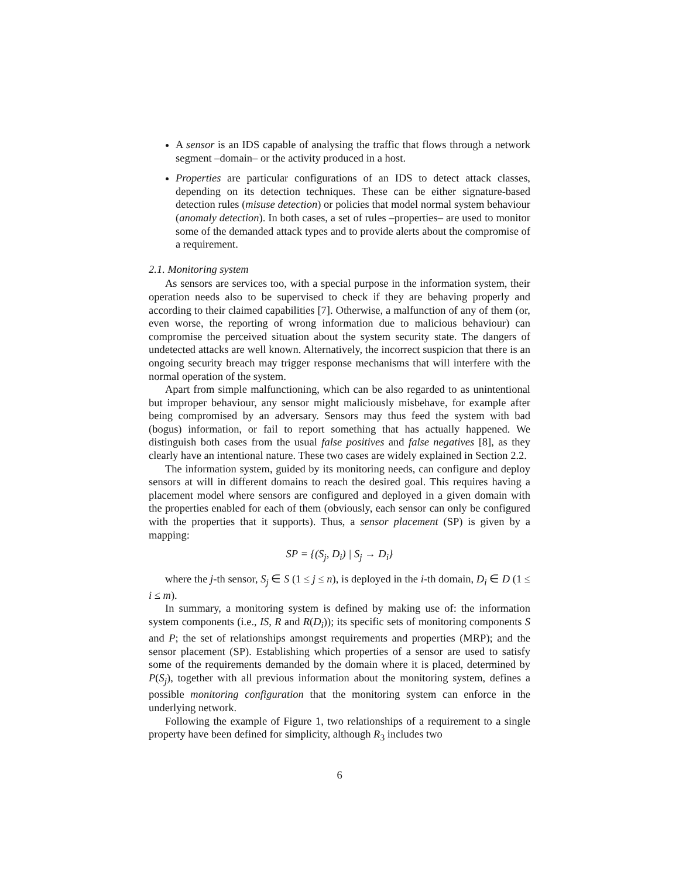A sensor is an IDS capable of analysing the traffic that flows through a network segment –domain– or the activity produced in a host.
Properties are particular configurations of an IDS to detect attack classes, depending on its detection techniques. These can be either signature-based detection rules (misuse detection) or policies that model normal system behaviour (anomaly detection). In both cases, a set of rules –properties– are used to monitor some of the demanded attack types and to provide alerts about the compromise of a requirement.
2.1. Monitoring system
As sensors are services too, with a special purpose in the information system, their operation needs also to be supervised to check if they are behaving properly and according to their claimed capabilities [7]. Otherwise, a malfunction of any of them (or, even worse, the reporting of wrong information due to malicious behaviour) can compromise the perceived situation about the system security state. The dangers of undetected attacks are well known. Alternatively, the incorrect suspicion that there is an ongoing security breach may trigger response mechanisms that will interfere with the normal operation of the system.
Apart from simple malfunctioning, which can be also regarded to as unintentional but improper behaviour, any sensor might maliciously misbehave, for example after being compromised by an adversary. Sensors may thus feed the system with bad (bogus) information, or fail to report something that has actually happened. We distinguish both cases from the usual false positives and false negatives [8], as they clearly have an intentional nature. These two cases are widely explained in Section 2.2.
The information system, guided by its monitoring needs, can configure and deploy sensors at will in different domains to reach the desired goal. This requires having a placement model where sensors are configured and deployed in a given domain with the properties enabled for each of them (obviously, each sensor can only be configured with the properties that it supports). Thus, a sensor placement (SP) is given by a mapping:
SP = {(S<sub>j</sub>, D<sub>i</sub>) | S<sub>j</sub> → D<sub>i</sub>}
where the j-th sensor, S<sub>j</sub> ∈ S (1 ≤ j ≤ n), is deployed in the i-th domain, D<sub>i</sub> ∈ D (1 ≤ i ≤ m).
In summary, a monitoring system is defined by making use of: the information system components (i.e., IS, R and R(D<sub>i</sub>)); its specific sets of monitoring components S and P; the set of relationships amongst requirements and properties (MRP); and the sensor placement (SP). Establishing which properties of a sensor are used to satisfy some of the requirements demanded by the domain where it is placed, determined by P(S<sub>j</sub>), together with all previous information about the monitoring system, defines a possible monitoring configuration that the monitoring system can enforce in the underlying network.
Following the example of Figure 1, two relationships of a requirement to a single property have been defined for simplicity, although R<sub>3</sub> includes two
6